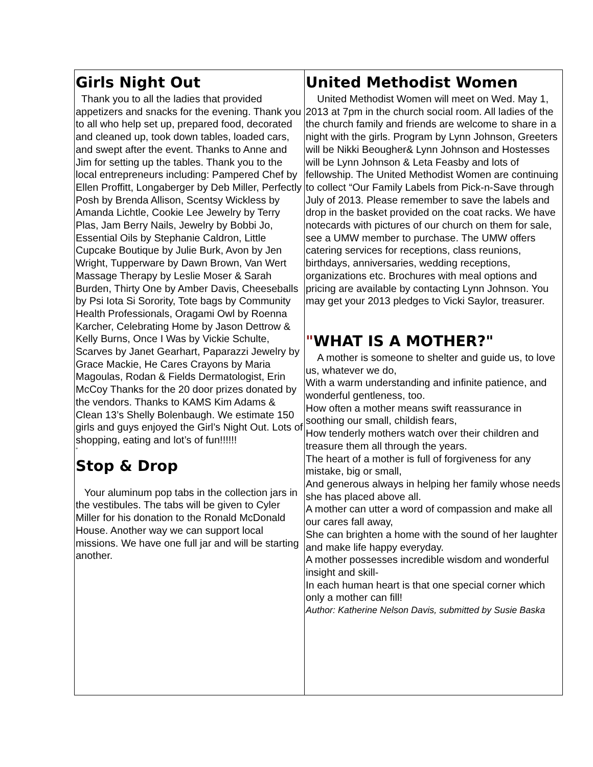Girls Night Out
Thank you to all the ladies that provided appetizers and snacks for the evening. Thank you to all who help set up, prepared food, decorated and cleaned up, took down tables, loaded cars, and swept after the event. Thanks to Anne and Jim for setting up the tables. Thank you to the local entrepreneurs including: Pampered Chef by Ellen Proffitt, Longaberger by Deb Miller, Perfectly Posh by Brenda Allison, Scentsy Wickless by Amanda Lichtle, Cookie Lee Jewelry by Terry Plas, Jam Berry Nails, Jewelry by Bobbi Jo, Essential Oils by Stephanie Caldron, Little Cupcake Boutique by Julie Burk, Avon by Jen Wright, Tupperware by Dawn Brown, Van Wert Massage Therapy by Leslie Moser & Sarah Burden, Thirty One by Amber Davis, Cheeseballs by Psi Iota Si Sorority, Tote bags by Community Health Professionals, Oragami Owl by Roenna Karcher, Celebrating Home by Jason Dettrow & Kelly Burns, Once I Was by Vickie Schulte, Scarves by Janet Gearhart, Paparazzi Jewelry by Grace Mackie, He Cares Crayons by Maria Magoulas, Rodan & Fields Dermatologist, Erin McCoy Thanks for the 20 door prizes donated by the vendors. Thanks to KAMS Kim Adams & Clean 13’s Shelly Bolenbaugh. We estimate 150 girls and guys enjoyed the Girl’s Night Out. Lots of shopping, eating and lot’s of fun!!!!!!
”
Stop & Drop
Your aluminum pop tabs in the collection jars in the vestibules. The tabs will be given to Cyler Miller for his donation to the Ronald McDonald House. Another way we can support local missions. We have one full jar and will be starting another.
United Methodist Women
United Methodist Women will meet on Wed. May 1, 2013 at 7pm in the church social room. All ladies of the the church family and friends are welcome to share in a night with the girls. Program by Lynn Johnson, Greeters will be Nikki Beougher& Lynn Johnson and Hostesses will be Lynn Johnson & Leta Feasby and lots of fellowship. The United Methodist Women are continuing to collect “Our Family Labels from Pick-n-Save through July of 2013. Please remember to save the labels and drop in the basket provided on the coat racks. We have notecards with pictures of our church on them for sale, see a UMW member to purchase. The UMW offers catering services for receptions, class reunions, birthdays, anniversaries, wedding receptions, organizations etc. Brochures with meal options and pricing are available by contacting Lynn Johnson. You may get your 2013 pledges to Vicki Saylor, treasurer.
"WHAT IS A MOTHER?"
A mother is someone to shelter and guide us, to love us, whatever we do,
With a warm understanding and infinite patience, and wonderful gentleness, too.
How often a mother means swift reassurance in soothing our small, childish fears,
How tenderly mothers watch over their children and treasure them all through the years.
The heart of a mother is full of forgiveness for any mistake, big or small,
And generous always in helping her family whose needs she has placed above all.
A mother can utter a word of compassion and make all our cares fall away,
She can brighten a home with the sound of her laughter and make life happy everyday.
A mother possesses incredible wisdom and wonderful insight and skill-
In each human heart is that one special corner which only a mother can fill!
Author: Katherine Nelson Davis, submitted by Susie Baska